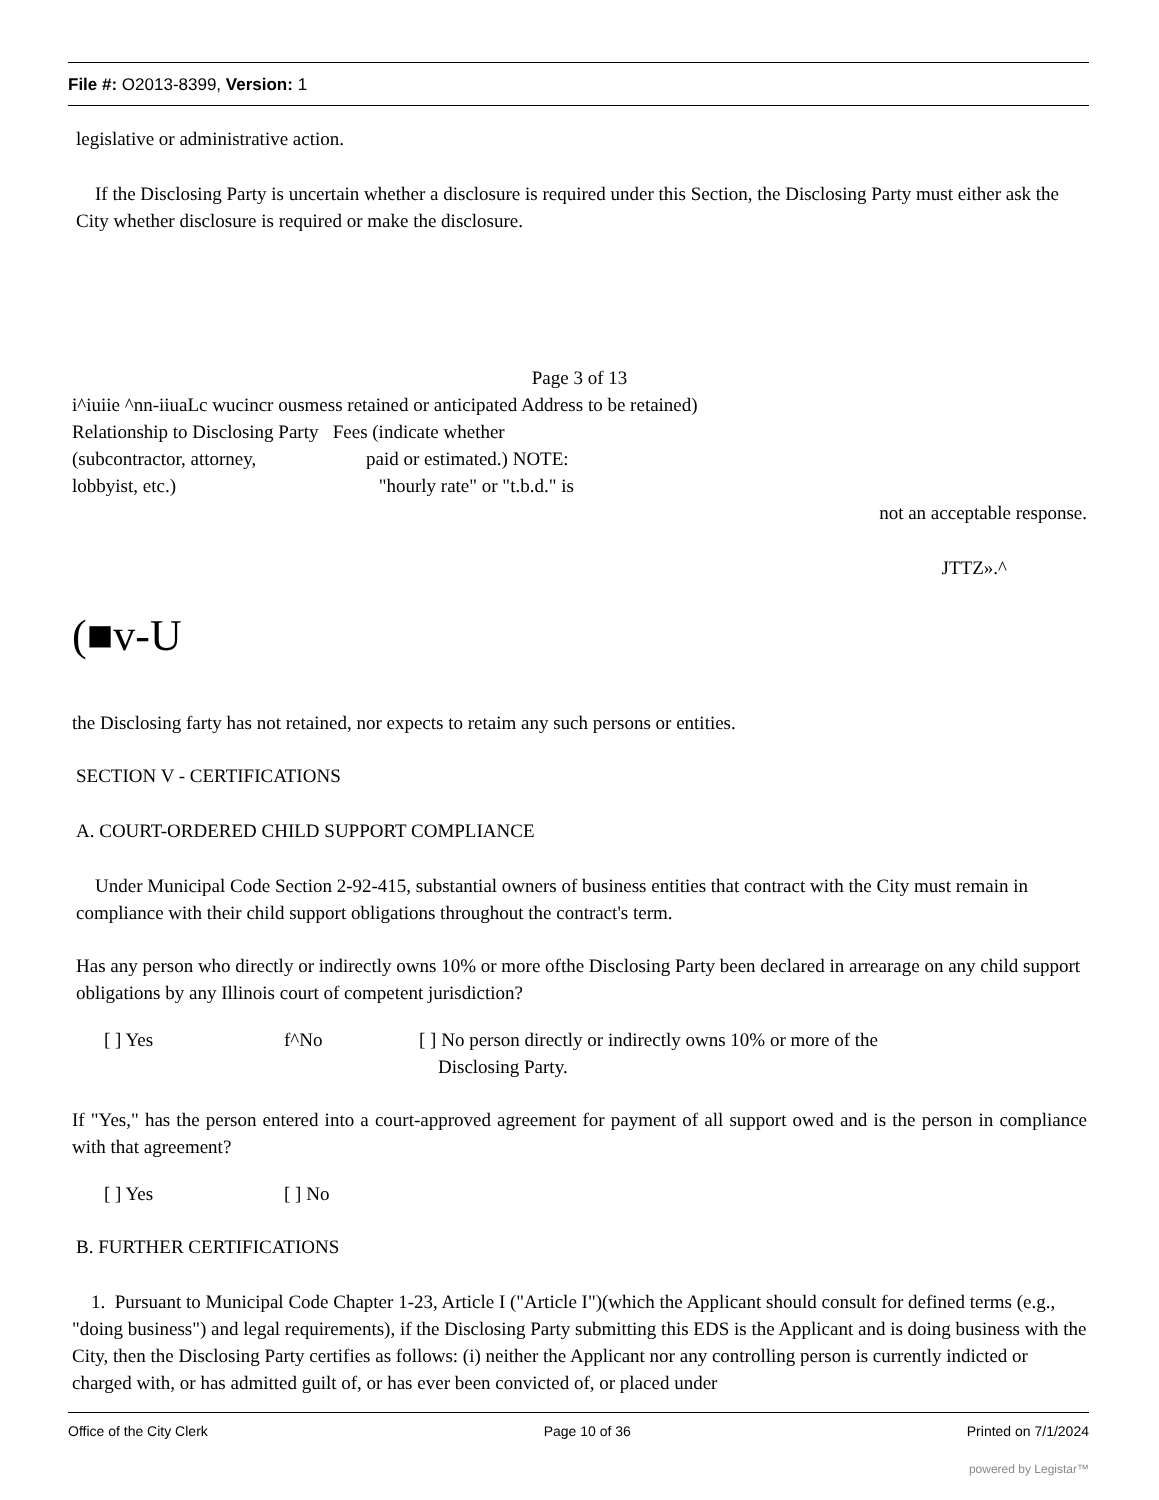File #: O2013-8399, Version: 1
legislative or administrative action.
If the Disclosing Party is uncertain whether a disclosure is required under this Section, the Disclosing Party must either ask the City whether disclosure is required or make the disclosure.
Page 3 of 13
i^iuiie ^nn-iiuaLc wucincr ousmess retained or anticipated Address to be retained)
Relationship to Disclosing Party Fees (indicate whether
(subcontractor, attorney, paid or estimated.) NOTE:
lobbyist, etc.) "hourly rate" or "t.b.d." is
not an acceptable response.
JTTZ».^
(■v-U
the Disclosing farty has not retained, nor expects to retaim any such persons or entities.
SECTION V - CERTIFICATIONS
A. COURT-ORDERED CHILD SUPPORT COMPLIANCE
Under Municipal Code Section 2-92-415, substantial owners of business entities that contract with the City must remain in compliance with their child support obligations throughout the contract's term.
Has any person who directly or indirectly owns 10% or more ofthe Disclosing Party been declared in arrearage on any child support obligations by any Illinois court of competent jurisdiction?
[ ] Yes f^No [ ] No person directly or indirectly owns 10% or more of the
Disclosing Party.
If "Yes," has the person entered into a court-approved agreement for payment of all support owed and is the person in compliance with that agreement?
[ ] Yes [ ] No
B. FURTHER CERTIFICATIONS
1. Pursuant to Municipal Code Chapter 1-23, Article I ("Article I")(which the Applicant should consult for defined terms (e.g., "doing business") and legal requirements), if the Disclosing Party submitting this EDS is the Applicant and is doing business with the City, then the Disclosing Party certifies as follows: (i) neither the Applicant nor any controlling person is currently indicted or charged with, or has admitted guilt of, or has ever been convicted of, or placed under
Office of the City Clerk Page 10 of 36 Printed on 7/1/2024
powered by Legistar™